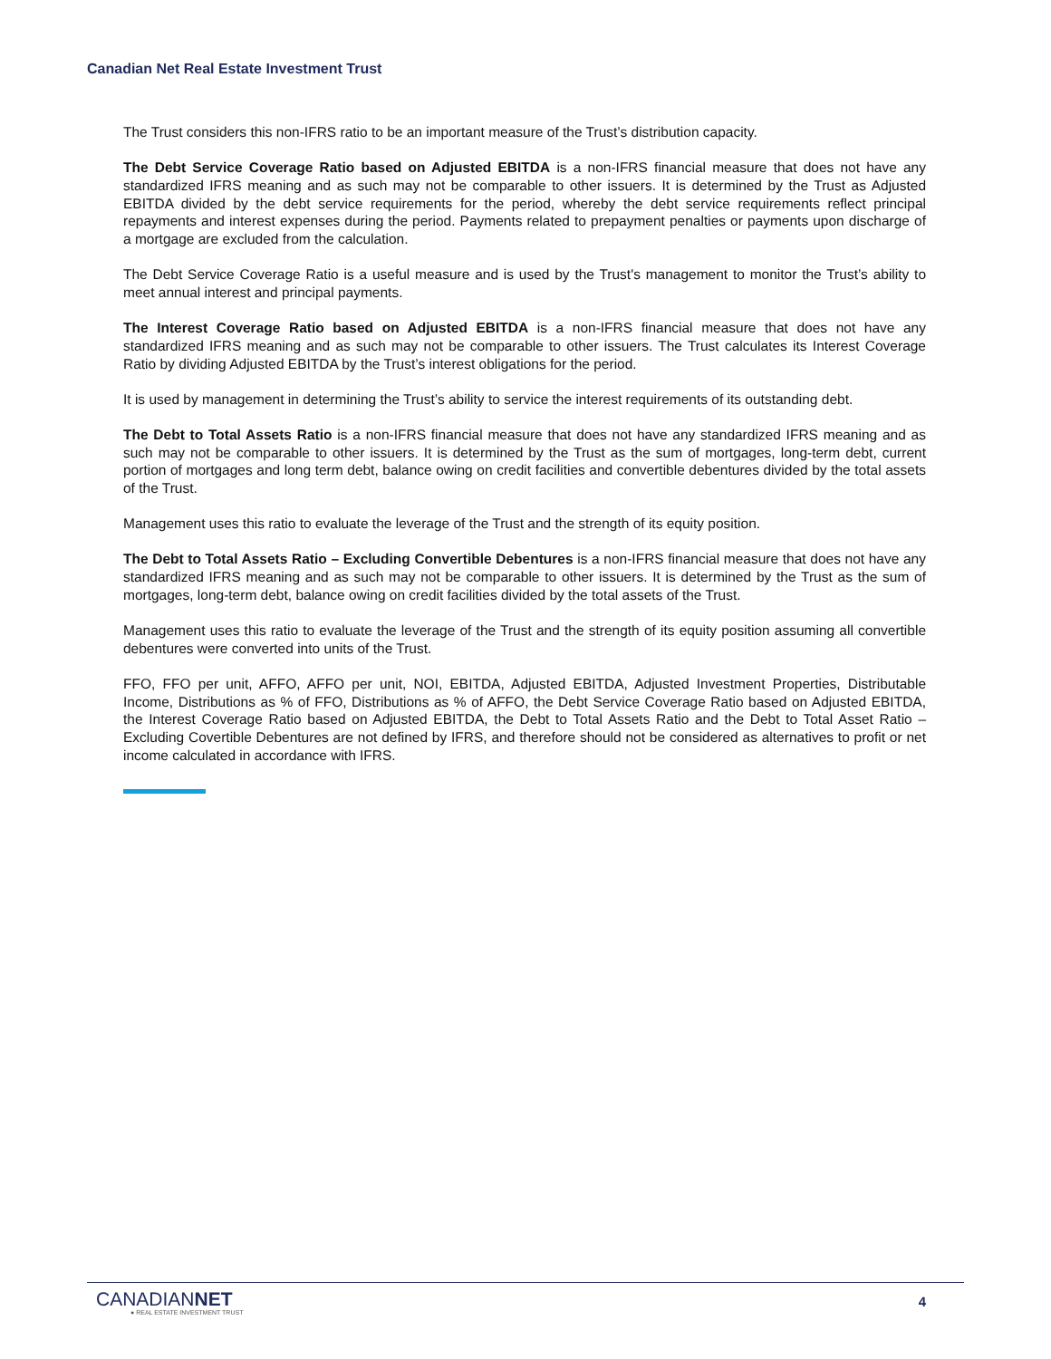Canadian Net Real Estate Investment Trust
The Trust considers this non-IFRS ratio to be an important measure of the Trust’s distribution capacity.
The Debt Service Coverage Ratio based on Adjusted EBITDA is a non-IFRS financial measure that does not have any standardized IFRS meaning and as such may not be comparable to other issuers. It is determined by the Trust as Adjusted EBITDA divided by the debt service requirements for the period, whereby the debt service requirements reflect principal repayments and interest expenses during the period. Payments related to prepayment penalties or payments upon discharge of a mortgage are excluded from the calculation.
The Debt Service Coverage Ratio is a useful measure and is used by the Trust's management to monitor the Trust’s ability to meet annual interest and principal payments.
The Interest Coverage Ratio based on Adjusted EBITDA is a non-IFRS financial measure that does not have any standardized IFRS meaning and as such may not be comparable to other issuers. The Trust calculates its Interest Coverage Ratio by dividing Adjusted EBITDA by the Trust’s interest obligations for the period.
It is used by management in determining the Trust’s ability to service the interest requirements of its outstanding debt.
The Debt to Total Assets Ratio is a non-IFRS financial measure that does not have any standardized IFRS meaning and as such may not be comparable to other issuers. It is determined by the Trust as the sum of mortgages, long-term debt, current portion of mortgages and long term debt, balance owing on credit facilities and convertible debentures divided by the total assets of the Trust.
Management uses this ratio to evaluate the leverage of the Trust and the strength of its equity position.
The Debt to Total Assets Ratio – Excluding Convertible Debentures is a non-IFRS financial measure that does not have any standardized IFRS meaning and as such may not be comparable to other issuers. It is determined by the Trust as the sum of mortgages, long-term debt, balance owing on credit facilities divided by the total assets of the Trust.
Management uses this ratio to evaluate the leverage of the Trust and the strength of its equity position assuming all convertible debentures were converted into units of the Trust.
FFO, FFO per unit, AFFO, AFFO per unit, NOI, EBITDA, Adjusted EBITDA, Adjusted Investment Properties, Distributable Income, Distributions as % of FFO, Distributions as % of AFFO, the Debt Service Coverage Ratio based on Adjusted EBITDA, the Interest Coverage Ratio based on Adjusted EBITDA, the Debt to Total Assets Ratio and the Debt to Total Asset Ratio – Excluding Covertible Debentures are not defined by IFRS, and therefore should not be considered as alternatives to profit or net income calculated in accordance with IFRS.
CANADIANNET
● REAL ESTATE INVESTMENT TRUST
4